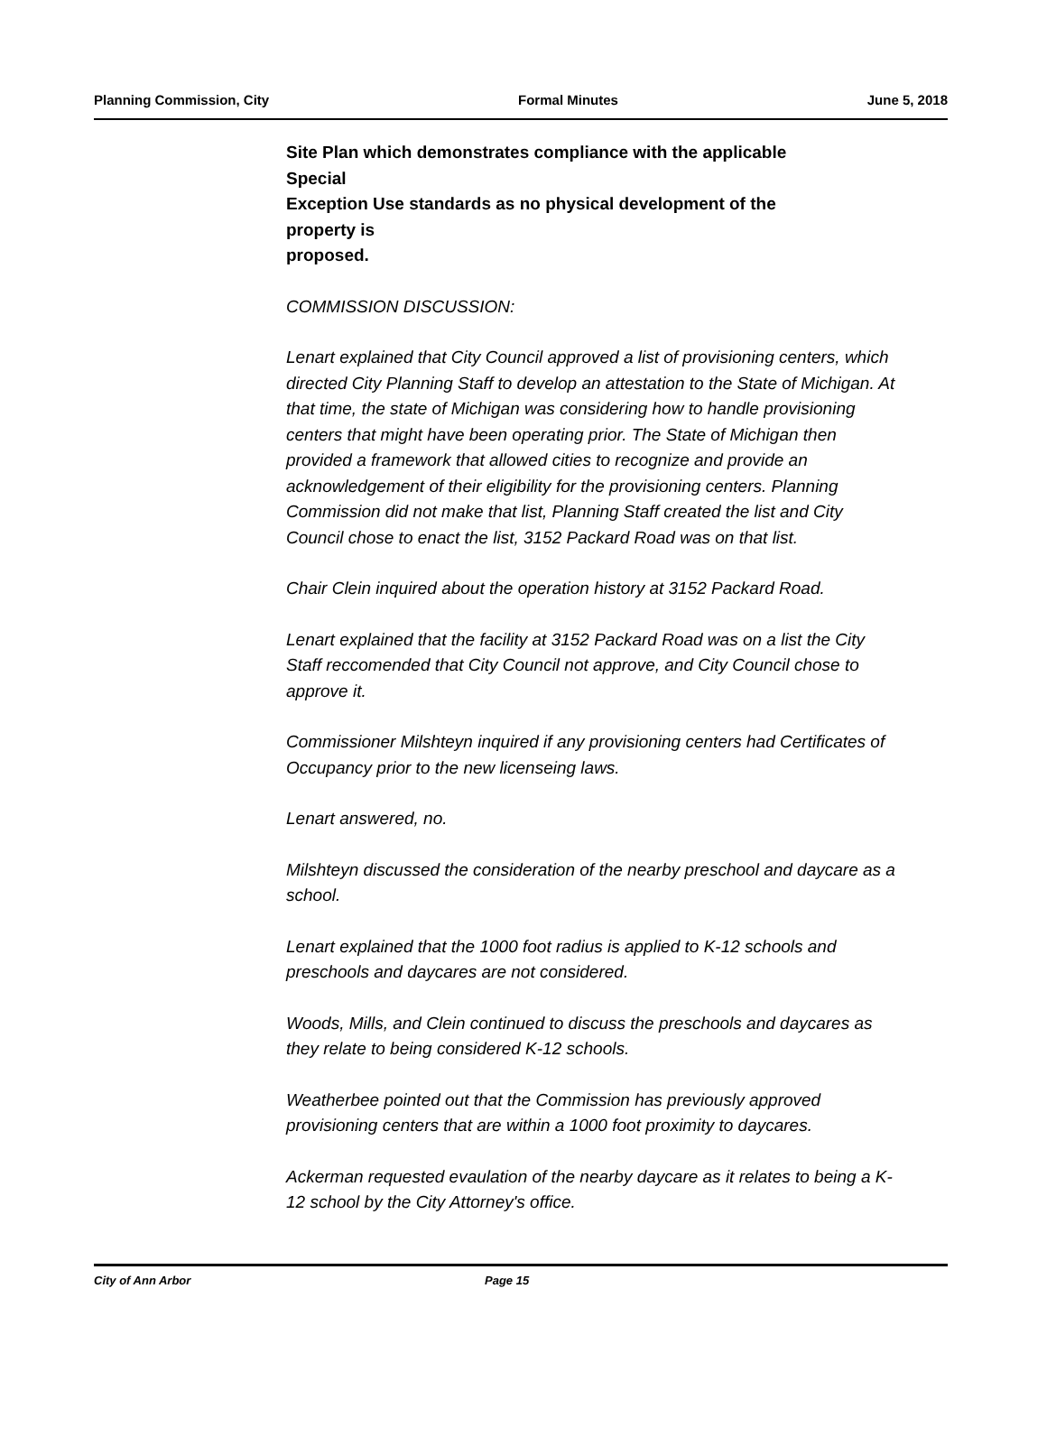Planning Commission, City Formal Minutes June 5, 2018
Site Plan which demonstrates compliance with the applicable
Special
Exception Use standards as no physical development of the
property is
proposed.
COMMISSION DISCUSSION:
Lenart explained that City Council approved a list of provisioning centers, which directed City Planning Staff to develop an attestation to the State of Michigan. At that time, the state of Michigan was considering how to handle provisioning centers that might have been operating prior. The State of Michigan then provided a framework that allowed cities to recognize and provide an acknowledgement of their eligibility for the provisioning centers. Planning Commission did not make that list, Planning Staff created the list and City Council chose to enact the list, 3152 Packard Road was on that list.
Chair Clein inquired about the operation history at 3152 Packard Road.
Lenart explained that the facility at 3152 Packard Road was on a list the City Staff reccomended that City Council not approve, and City Council chose to approve it.
Commissioner Milshteyn inquired if any provisioning centers had Certificates of Occupancy prior to the new licenseing laws.
Lenart answered, no.
Milshteyn discussed the consideration of the nearby preschool and daycare as a school.
Lenart explained that the 1000 foot radius is applied to K-12 schools and preschools and daycares are not considered.
Woods, Mills, and Clein continued to discuss the preschools and daycares as they relate to being considered K-12 schools.
Weatherbee pointed out that the Commission has previously approved provisioning centers that are within a 1000 foot proximity to daycares.
Ackerman requested evaulation of the nearby daycare as it relates to being a K-12 school by the City Attorney's office.
City of Ann Arbor Page 15